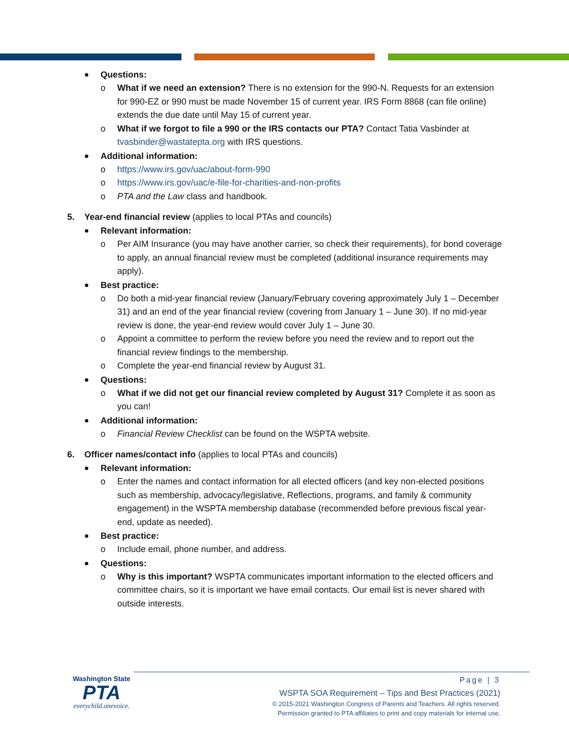Questions:
o What if we need an extension? There is no extension for the 990-N. Requests for an extension for 990-EZ or 990 must be made November 15 of current year. IRS Form 8868 (can file online) extends the due date until May 15 of current year.
o What if we forgot to file a 990 or the IRS contacts our PTA? Contact Tatia Vasbinder at tvasbinder@wastatepta.org with IRS questions.
Additional information:
o https://www.irs.gov/uac/about-form-990
o https://www.irs.gov/uac/e-file-for-charities-and-non-profits
o PTA and the Law class and handbook.
5. Year-end financial review (applies to local PTAs and councils)
Relevant information:
o Per AIM Insurance (you may have another carrier, so check their requirements), for bond coverage to apply, an annual financial review must be completed (additional insurance requirements may apply).
Best practice:
o Do both a mid-year financial review (January/February covering approximately July 1 – December 31) and an end of the year financial review (covering from January 1 – June 30). If no mid-year review is done, the year-end review would cover July 1 – June 30.
o Appoint a committee to perform the review before you need the review and to report out the financial review findings to the membership.
o Complete the year-end financial review by August 31.
Questions:
o What if we did not get our financial review completed by August 31? Complete it as soon as you can!
Additional information:
o Financial Review Checklist can be found on the WSPTA website.
6. Officer names/contact info (applies to local PTAs and councils)
Relevant information:
o Enter the names and contact information for all elected officers (and key non-elected positions such as membership, advocacy/legislative, Reflections, programs, and family & community engagement) in the WSPTA membership database (recommended before previous fiscal year-end, update as needed).
Best practice:
o Include email, phone number, and address.
Questions:
o Why is this important? WSPTA communicates important information to the elected officers and committee chairs, so it is important we have email contacts. Our email list is never shared with outside interests.
Washington State
PTA
everychild.onevoice.
Page | 3
WSPTA SOA Requirement – Tips and Best Practices (2021)
© 2015-2021 Washington Congress of Parents and Teachers. All rights reserved.
Permission granted to PTA affiliates to print and copy materials for internal use.